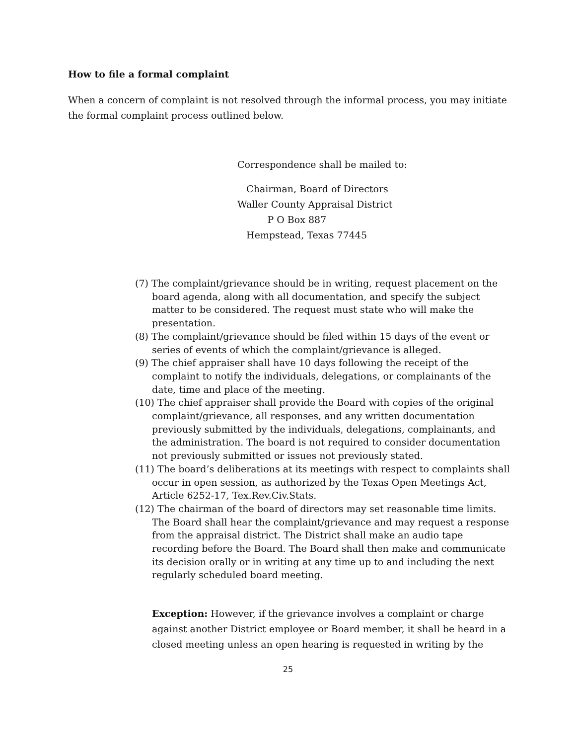How to file a formal complaint
When a concern of complaint is not resolved through the informal process, you may initiate the formal complaint process outlined below.
Correspondence shall be mailed to:
Chairman, Board of Directors
Waller County Appraisal District
P O Box 887
Hempstead, Texas 77445
(7) The complaint/grievance should be in writing, request placement on the board agenda, along with all documentation, and specify the subject matter to be considered. The request must state who will make the presentation.
(8) The complaint/grievance should be filed within 15 days of the event or series of events of which the complaint/grievance is alleged.
(9) The chief appraiser shall have 10 days following the receipt of the complaint to notify the individuals, delegations, or complainants of the date, time and place of the meeting.
(10) The chief appraiser shall provide the Board with copies of the original complaint/grievance, all responses, and any written documentation previously submitted by the individuals, delegations, complainants, and the administration. The board is not required to consider documentation not previously submitted or issues not previously stated.
(11) The board’s deliberations at its meetings with respect to complaints shall occur in open session, as authorized by the Texas Open Meetings Act, Article 6252-17, Tex.Rev.Civ.Stats.
(12) The chairman of the board of directors may set reasonable time limits. The Board shall hear the complaint/grievance and may request a response from the appraisal district. The District shall make an audio tape recording before the Board. The Board shall then make and communicate its decision orally or in writing at any time up to and including the next regularly scheduled board meeting.
Exception: However, if the grievance involves a complaint or charge against another District employee or Board member, it shall be heard in a closed meeting unless an open hearing is requested in writing by the
25